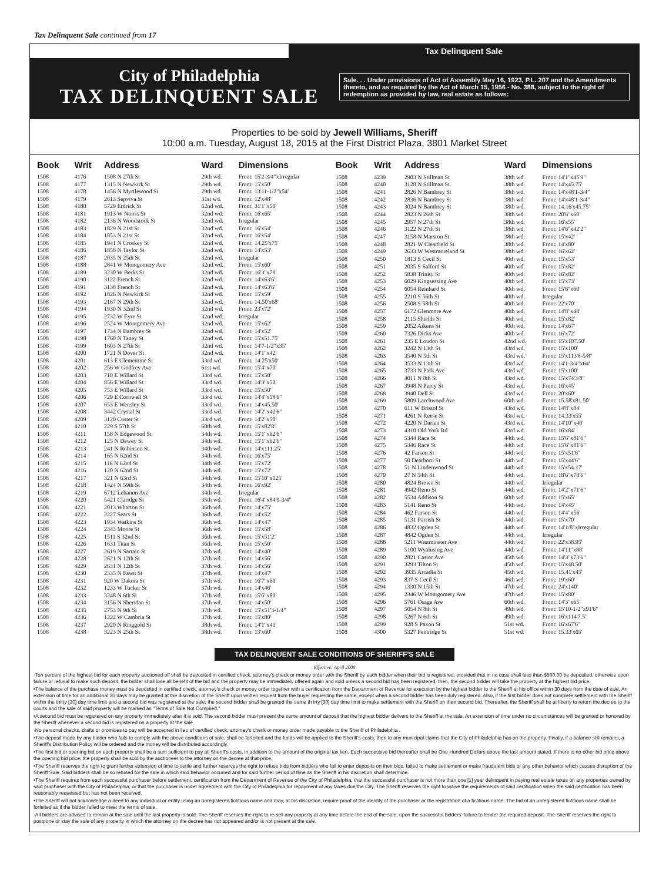Tax Delinquent Sale continued from 17
Tax Delinquent Sale
City of Philadelphia
TAX DELINQUENT SALE
Sale. . . Under provisions of Act of Assembly May 16, 1923, P.L. 207 and the Amendments thereto, and as required by the Act of March 15, 1956 - No. 388, subject to the right of redemption as provided by law, real estate as follows:
Properties to be sold by Jewell Williams, Sheriff
10:00 a.m. Tuesday, August 18, 2015 at the First District Plaza, 3801 Market Street
| Book | Writ | Address | Ward | Dimensions |
| --- | --- | --- | --- | --- |
| 1508 | 4176 | 1508 N 27th St | 29th wd. | Front: 15'2-3/4"xIrregular |
| 1508 | 4177 | 1315 N Newkirk St | 29th wd. | Front: 15'x50' |
| 1508 | 4178 | 1456 N Myrtlewood St | 29th wd. | Front: 13'11-1/2"x54' |
| 1508 | 4179 | 2613 Sepviva St | 31st wd. | Front: 12'x48' |
| 1508 | 4180 | 5729 Erdrick St | 62nd wd. | Front: 31'1"x50' |
| 1508 | 4181 | 1913 W Norris St | 32nd wd. | Front: 16'x65' |
| 1508 | 4182 | 2136 N Woodstock St | 32nd wd. | Irregular |
| 1508 | 4183 | 1829 N 21st St | 32nd wd. | Front: 16'x54' |
| 1508 | 4184 | 1853 N 21st St | 32nd wd. | Front: 16'x54' |
| 1508 | 4185 | 1941 N Croskey St | 32nd wd. | Front: 14.25'x75' |
| 1508 | 4186 | 1858 N Taylor St | 32nd wd. | Front: 14'x53' |
| 1508 | 4187 | 2035 N 25th St | 32nd wd. | Irregular |
| 1508 | 4188 | 2841 W Montgomery Ave | 32nd wd. | Front: 15'x60' |
| 1508 | 4189 | 3230 W Berks St | 32nd wd. | Front: 16'3"x79' |
| 1508 | 4190 | 3122 French St | 32nd wd. | Front: 14'x63'6" |
| 1508 | 4191 | 3138 French St | 32nd wd. | Front: 14'x63'6" |
| 1508 | 4192 | 1826 N Newkirk St | 32nd wd. | Front: 15'x59' |
| 1508 | 4193 | 2167 N 29th St | 32nd wd. | Front: 14.50'x68' |
| 1508 | 4194 | 1930 N 32nd St | 32nd wd. | Front: 23'x72' |
| 1508 | 4195 | 2732 W Eyre St | 32nd wd. | Irregular |
| 1508 | 4196 | 2524 W Montgomery Ave | 32nd wd. | Front: 15'x62' |
| 1508 | 4197 | 1734 N Bambrey St | 32nd wd. | Front: 14'x52' |
| 1508 | 4198 | 1760 N Taney St | 32nd wd. | Front: 15'x51.75' |
| 1508 | 4199 | 1603 N 27th St | 32nd wd. | Front: 14'7-1/2"x35' |
| 1508 | 4200 | 1721 N Dover St | 32nd wd. | Front: 14'1"x42' |
| 1508 | 4201 | 613 E Clementine St | 33rd wd. | Front: 14.25'x50' |
| 1508 | 4202 | 256 W Godfrey Ave | 61st wd. | Front: 15'4"x70' |
| 1508 | 4203 | 710 E Willard St | 33rd wd. | Front: 15'x50' |
| 1508 | 4204 | 856 E Willard St | 33rd wd. | Front: 14'3"x50' |
| 1508 | 4205 | 753 E Willard St | 33rd wd. | Front: 15'x50' |
| 1508 | 4206 | 729 E Cornwall St | 33rd wd. | Front: 14'4"x58'6" |
| 1508 | 4207 | 653 E Wensley St | 33rd wd. | Front: 14'x45.50' |
| 1508 | 4208 | 3442 Crystal St | 33rd wd. | Front: 14'2"x42'6" |
| 1508 | 4209 | 3120 Custer St | 33rd wd. | Front: 14'2"x50' |
| 1508 | 4210 | 229 S 57th St | 60th wd. | Front: 15'x82'8" |
| 1508 | 4211 | 158 N Edgewood St | 34th wd. | Front: 15'1"x62'6" |
| 1508 | 4212 | 125 N Dewey St | 34th wd. | Front: 15'1"x62'6" |
| 1508 | 4213 | 241 N Robinson St | 34th wd. | Front: 14'x111.25' |
| 1508 | 4214 | 165 N 62nd St | 34th wd. | Front: 16'x75' |
| 1508 | 4215 | 116 N 62nd St | 34th wd. | Front: 15'x72' |
| 1508 | 4216 | 120 N 62nd St | 34th wd. | Front: 15'x72' |
| 1508 | 4217 | 321 N 63rd St | 34th wd. | Front: 15'10"x125' |
| 1508 | 4218 | 1424 N 59th St | 34th wd. | Front: 16'x92' |
| 1508 | 4219 | 6712 Lebanon Ave | 34th wd. | Irregular |
| 1508 | 4220 | 5421 Claridge St | 35th wd. | Front: 16'4"x84'9-3/4" |
| 1508 | 4221 | 2013 Wharton St | 36th wd. | Front: 14'x75' |
| 1508 | 4222 | 2227 Sears St | 36th wd. | Front: 14'x52' |
| 1508 | 4223 | 1934 Watkins St | 36th wd. | Front: 14'x47' |
| 1508 | 4224 | 2343 Moore St | 36th wd. | Front: 15'x58' |
| 1508 | 4225 | 1511 S 32nd St | 36th wd. | Front: 15'x51'2" |
| 1508 | 4226 | 1631 Titan St | 36th wd. | Front: 15'x50' |
| 1508 | 4227 | 2619 N Sartain St | 37th wd. | Front: 14'x40' |
| 1508 | 4228 | 2621 N 12th St | 37th wd. | Front: 14'x56' |
| 1508 | 4229 | 2631 N 12th St | 37th wd. | Front: 14'x56' |
| 1508 | 4230 | 2335 N Fawn St | 37th wd. | Front: 14'x47' |
| 1508 | 4231 | 920 W Dakota St | 37th wd. | Front: 16'7"x60' |
| 1508 | 4232 | 1233 W Tucker St | 37th wd. | Front: 14'x46' |
| 1508 | 4233 | 3248 N 6th St | 37th wd. | Front: 15'6"x80' |
| 1508 | 4234 | 3156 N Sheridan St | 37th wd. | Front: 14'x50' |
| 1508 | 4235 | 2753 N 9th St | 37th wd. | Front: 15'x51'3-1/4" |
| 1508 | 4236 | 1222 W Cambria St | 37th wd. | Front: 15'x80' |
| 1508 | 4237 | 2920 N Ringgold St | 38th wd. | Front: 14'1"x41' |
| 1508 | 4238 | 3223 N 25th St | 38th wd. | Front: 15'x60' |
| Book | Writ | Address | Ward | Dimensions |
| --- | --- | --- | --- | --- |
| 1508 | 4239 | 2903 N Stillman St | 38th wd. | Front: 14'1"x45'9" |
| 1508 | 4240 | 3128 N Stillman St | 38th wd. | Front: 14'x45.75' |
| 1508 | 4241 | 2826 N Bambrey St | 38th wd. | Front: 14'x48'1-3/4" |
| 1508 | 4242 | 2836 N Bambrey St | 38th wd. | Front: 14'x48'1-3/4" |
| 1508 | 4243 | 3024 N Bambrey St | 38th wd. | Front: 14.16'x45.75' |
| 1508 | 4244 | 2823 N 26th St | 38th wd. | Front: 20'6"x60' |
| 1508 | 4245 | 2957 N 27th St | 38th wd. | Front: 16'x55' |
| 1508 | 4246 | 3122 N 27th St | 38th wd. | Front: 14'6"x42'2" |
| 1508 | 4247 | 3158 N Marston St | 38th wd. | Front: 15'x42' |
| 1508 | 4248 | 2821 W Clearfield St | 38th wd. | Front: 14'x80' |
| 1508 | 4249 | 2633 W Westmoreland St | 38th wd. | Front: 16'x62' |
| 1508 | 4250 | 1813 S Cecil St | 40th wd. | Front: 15'x53' |
| 1508 | 4251 | 2035 S Salford St | 40th wd. | Front: 15'x82' |
| 1508 | 4252 | 5838 Trinity St | 40th wd. | Front: 16'x82' |
| 1508 | 4253 | 6029 Kingsessing Ave | 40th wd. | Front: 15'x73' |
| 1508 | 4254 | 6054 Reinhard St | 40th wd. | Front: 15'6"x60' |
| 1508 | 4255 | 2210 S 56th St | 40th wd. | Irregular |
| 1508 | 4256 | 2508 S 58th St | 40th wd. | Front: 22'x70' |
| 1508 | 4257 | 6172 Glenmore Ave | 40th wd. | Front: 14'8"x48' |
| 1508 | 4258 | 2115 Shields St | 40th wd. | Front: 15'x82' |
| 1508 | 4259 | 2052 Aikens St | 40th wd. | Front: 14'x67' |
| 1508 | 4260 | 7326 Dicks Ave | 40th wd. | Front: 16'x72' |
| 1508 | 4261 | 235 E Loudon St | 42nd wd. | Front: 15'x107.50' |
| 1508 | 4262 | 3242 N 13th St | 43rd wd. | Front: 15'x100' |
| 1508 | 4263 | 3540 N 5th St | 43rd wd. | Front: 15'x113'8-5/8" |
| 1508 | 4264 | 3533 N 13th St | 43rd wd. | Front: 14'1-3/4"x64' |
| 1508 | 4265 | 3733 N Park Ave | 43rd wd. | Front: 15'x100' |
| 1508 | 4266 | 4011 N 8th St | 43rd wd. | Front: 15'x74'3/8" |
| 1508 | 4267 | 3948 N Percy St | 43rd wd. | Front: 16'x45' |
| 1508 | 4268 | 3940 Dell St | 43rd wd. | Front: 20'x60' |
| 1508 | 4269 | 5809 Larchwood Ave | 60th wd. | Front: 15.58'x81.50' |
| 1508 | 4270 | 611 W Bristol St | 43rd wd. | Front: 14'8"x84' |
| 1508 | 4271 | 4261 N Reese St | 43rd wd. | Front: 14.33'x55' |
| 1508 | 4272 | 4220 N Darien St | 43rd wd. | Front: 14'10"x40' |
| 1508 | 4273 | 4310 Old York Rd | 43rd wd. | Front: 16'x84' |
| 1508 | 4274 | 5344 Race St | 44th wd. | Front: 15'6"x81'6" |
| 1508 | 4275 | 5346 Race St | 44th wd. | Front: 15'6"x81'6" |
| 1508 | 4276 | 42 Farson St | 44th wd. | Front: 15'x51'6" |
| 1508 | 4277 | 50 Dearborn St | 44th wd. | Front: 15'x44'6" |
| 1508 | 4278 | 51 N Lindenwood St | 44th wd. | Front: 15'x54.17' |
| 1508 | 4279 | 27 N 54th St | 44th wd. | Front: 18'6"x78'6" |
| 1508 | 4280 | 4824 Brown St | 44th wd. | Irregular |
| 1508 | 4281 | 4942 Reno St | 44th wd. | Front: 14'2"x71'6" |
| 1508 | 4282 | 5534 Addison St | 60th wd. | Front: 15'x65' |
| 1508 | 4283 | 5141 Reno St | 44th wd. | Front: 14'x45' |
| 1508 | 4284 | 462 Farson St | 44th wd. | Front: 14'4"x56' |
| 1508 | 4285 | 5131 Parrish St | 44th wd. | Front: 15'x70' |
| 1508 | 4286 | 4832 Ogden St | 44th wd. | Front: 14'1/8"xIrregular |
| 1508 | 4287 | 4842 Ogden St | 44th wd. | Irregular |
| 1508 | 4288 | 5211 Westminster Ave | 44th wd. | Front: 22'x38.95' |
| 1508 | 4289 | 5100 Wyalusing Ave | 44th wd. | Front: 14'11"x88' |
| 1508 | 4290 | 2821 Castor Ave | 45th wd. | Front: 14'3"x73'6" |
| 1508 | 4291 | 3293 Tilton St | 45th wd. | Front: 15'x48.50' |
| 1508 | 4292 | 3935 Arcadia St | 45th wd. | Front: 15.41'x45' |
| 1508 | 4293 | 837 S Cecil St | 46th wd. | Front: 19'x60' |
| 1508 | 4294 | 1330 N 15th St | 47th wd. | Front: 24'x140' |
| 1508 | 4295 | 2346 W Montgomery Ave | 47th wd. | Front: 15'x80' |
| 1508 | 4296 | 5761 Osage Ave | 60th wd. | Front: 14'3"x65' |
| 1508 | 4297 | 5054 N 8th St | 49th wd. | Front: 15'10-1/2"x91'6" |
| 1508 | 4298 | 5267 N 6th St | 49th wd. | Front: 16'x114'7.5" |
| 1508 | 4299 | 928 S Paxon St | 51st wd. | Front: 16'x67'6" |
| 1508 | 4300 | 5327 Pentridge St | 51st wd. | Front: 15.33'x65' |
TAX DELINQUENT SALE CONDITIONS OF SHERIFF'S SALE
Effective: April 2000
·Ten percent of the highest bid for each property auctioned off shall be deposited in certified check, attorney's check or money order with the Sheriff by each bidder when their bid is registered, provided that in no case shall less than $500.00 be deposited, otherwise upon failure or refusal to make such deposit, the bidder shall lose all benefit of the bid and the property may be immediately offered again and sold unless a second bid has been registered, then, the second bidder will take the property at the highest bid price.
•The balance of the purchase money must be deposited in certified check, attorney's check or money order together with a certification from the Department of Revenue for execution by the highest bidder to the Sheriff at his office within 30 days from the date of sale. An extension of time for an additional 30 days may be granted at the discretion of the Sheriff upon written request from the buyer requesting the same, except when a second bidder has been duly registered. Also, if the first bidder does not complete settlement with the Sheriff within the thirty [30] day time limit and a second bid was registered at the sale, the second bidder shall be granted the same th irty [30] day time limit to make settlement with the Sheriff on their second bid. Thereafter, the Sheriff shall be at liberty to return the decree to the courts and the sale of said property will be marked as "Terms of Sale Not Complied."
•A second bid must be registered on any property immediately after it is sold. The second bidder must present the same amount of deposit that the highest bidder delivers to the Sheriff at the sale. An extension of time under no circumstances will be granted or honored by the Sheriff whenever a second bid is registered on a property at the sale.
·No personal checks, drafts or promises to pay will be accepted in lieu of certified check, attorney's check or money order made payable to the Sheriff of Philadelphia .
•The deposit made by any bidder who fails to comply with the above conditions of sale, shall be forteited and the funds will be applied to the Sheriff's costs, then to any municipal claims that the City of Philadelphia has on the property. Finally, if a balance still remains, a Sheriff's Distribution Policy will be ordered and the money will be distributed accordingly.
•The first bid or opening bid on each property shall be a sum sufficient to pay all Sheriff's costs, in addition to the amount of the original tax lien. Each successive bid thereafter shall be One Hundred Dollars above the last amount stated. If there is no other bid price above the opening bid price, the property shall be sold by the auctioneer to the attorney on the decree at that price.
•The Sheriff reserves the right to grant further extension of time to settle and further reserves the right to refuse bids from bidders who fail to enter deposits on their bids, failed to make settlement or make fraudulent bids or any other behavior which causes disruption of the Sheriff Sale. Said bidders shall be so refused for the sale in which said behavior occurred and for said further period of time as the Sheriff in his discretion shall determine.
•The Sheriff requires from each successful purchaser before settlement, certification from the Department of Revenue of the City of Philadelphia, that the successful purchaser is not more than one [1] year delinquent in paying real estate taxes on any properties owned by said purchaser with the City of Philadelphia, or that the purchaser is under agreement with the City of Philadelphia for repayment of any taxes due the City. The Sheriff reserves the right to waive the requirements of said certification when the said certification has been reasonably requested but has not been received.
•The Sheriff will not acknowledge a deed to any individual or entity using an unregistered fictitious name and may, at his discretion, require proof of the identity of the purchaser or the registration of a fictitious name. The bid of an unregistered fictitious name shall be forfeited as if the bidder failed to meet the terms of sale.
·All bidders are advised to remain at the sale until the last property is sold. The Sheriff reserves the right to re-sell any property at any time before the end of the sale, upon the successful bidders' failure to tender the required deposit. The Sheriff reserves the right to postpone or stay the sale of any property in which the attorney on the decree has not appeared and/or is not present at the sale.